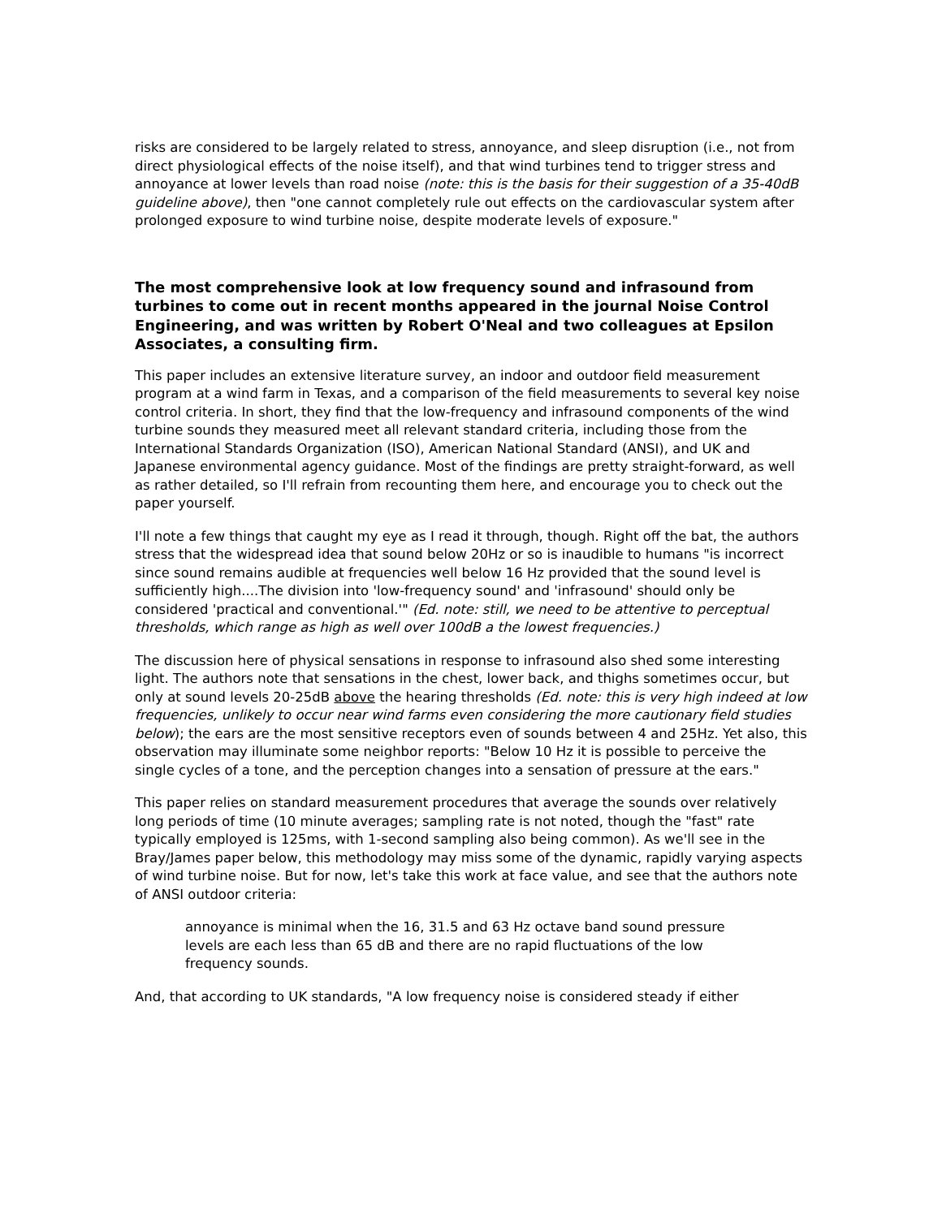risks are considered to be largely related to stress, annoyance, and sleep disruption (i.e., not from direct physiological effects of the noise itself), and that wind turbines tend to trigger stress and annoyance at lower levels than road noise (note: this is the basis for their suggestion of a 35-40dB guideline above), then "one cannot completely rule out effects on the cardiovascular system after prolonged exposure to wind turbine noise, despite moderate levels of exposure."
The most comprehensive look at low frequency sound and infrasound from turbines to come out in recent months appeared in the journal Noise Control Engineering, and was written by Robert O'Neal and two colleagues at Epsilon Associates, a consulting firm.
This paper includes an extensive literature survey, an indoor and outdoor field measurement program at a wind farm in Texas, and a comparison of the field measurements to several key noise control criteria. In short, they find that the low-frequency and infrasound components of the wind turbine sounds they measured meet all relevant standard criteria, including those from the International Standards Organization (ISO), American National Standard (ANSI), and UK and Japanese environmental agency guidance. Most of the findings are pretty straight-forward, as well as rather detailed, so I'll refrain from recounting them here, and encourage you to check out the paper yourself.
I'll note a few things that caught my eye as I read it through, though. Right off the bat, the authors stress that the widespread idea that sound below 20Hz or so is inaudible to humans "is incorrect since sound remains audible at frequencies well below 16 Hz provided that the sound level is sufficiently high....The division into 'low-frequency sound' and 'infrasound' should only be considered 'practical and conventional.'" (Ed. note: still, we need to be attentive to perceptual thresholds, which range as high as well over 100dB a the lowest frequencies.)
The discussion here of physical sensations in response to infrasound also shed some interesting light. The authors note that sensations in the chest, lower back, and thighs sometimes occur, but only at sound levels 20-25dB above the hearing thresholds (Ed. note: this is very high indeed at low frequencies, unlikely to occur near wind farms even considering the more cautionary field studies below); the ears are the most sensitive receptors even of sounds between 4 and 25Hz. Yet also, this observation may illuminate some neighbor reports: "Below 10 Hz it is possible to perceive the single cycles of a tone, and the perception changes into a sensation of pressure at the ears."
This paper relies on standard measurement procedures that average the sounds over relatively long periods of time (10 minute averages; sampling rate is not noted, though the "fast" rate typically employed is 125ms, with 1-second sampling also being common). As we'll see in the Bray/James paper below, this methodology may miss some of the dynamic, rapidly varying aspects of wind turbine noise. But for now, let's take this work at face value, and see that the authors note of ANSI outdoor criteria:
annoyance is minimal when the 16, 31.5 and 63 Hz octave band sound pressure levels are each less than 65 dB and there are no rapid fluctuations of the low frequency sounds.
And, that according to UK standards, "A low frequency noise is considered steady if either